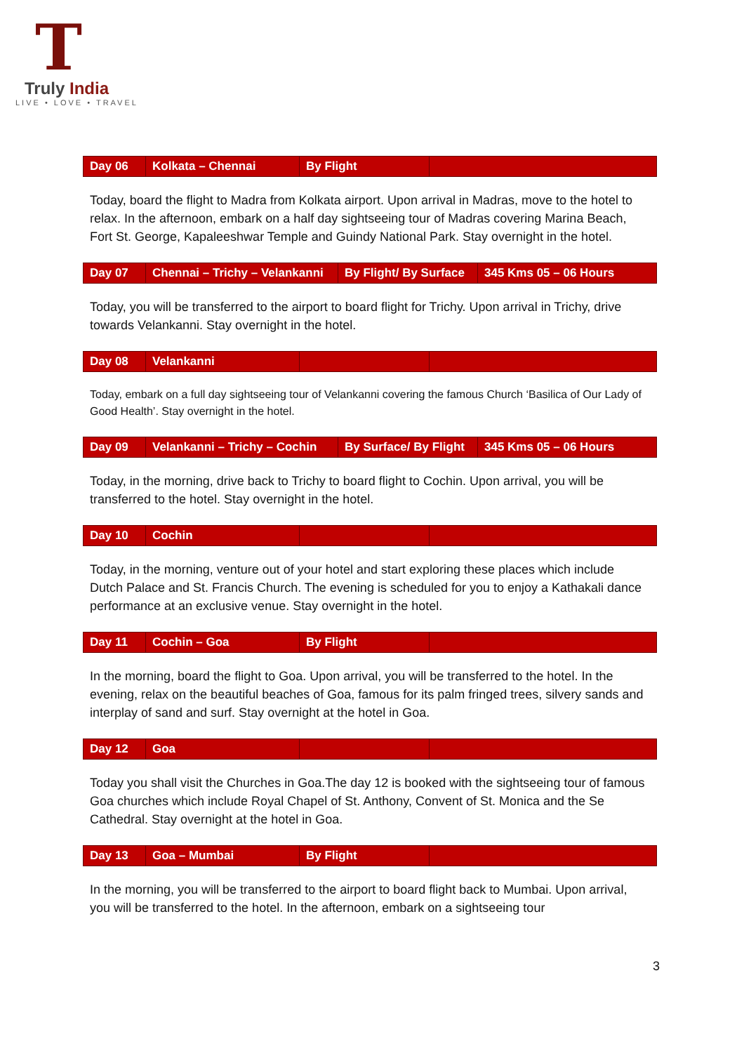T
Truly India
LIVE • LOVE • TRAVEL
| Day 06 | Kolkata – Chennai | By Flight | |
Today, board the flight to Madra from Kolkata airport. Upon arrival in Madras, move to the hotel to relax. In the afternoon, embark on a half day sightseeing tour of Madras covering Marina Beach, Fort St. George, Kapaleeshwar Temple and Guindy National Park. Stay overnight in the hotel.
| Day 07 | Chennai – Trichy – Velankanni | By Flight/ By Surface | 345 Kms 05 – 06 Hours |
Today, you will be transferred to the airport to board flight for Trichy. Upon arrival in Trichy, drive towards Velankanni. Stay overnight in the hotel.
| Day 08 | Velankanni | | |
Today, embark on a full day sightseeing tour of Velankanni covering the famous Church ‘Basilica of Our Lady of Good Health’. Stay overnight in the hotel.
| Day 09 | Velankanni – Trichy – Cochin | By Surface/ By Flight | 345 Kms 05 – 06 Hours |
Today, in the morning, drive back to Trichy to board flight to Cochin. Upon arrival, you will be transferred to the hotel. Stay overnight in the hotel.
| Day 10 | Cochin | | |
Today, in the morning, venture out of your hotel and start exploring these places which include Dutch Palace and St. Francis Church. The evening is scheduled for you to enjoy a Kathakali dance performance at an exclusive venue. Stay overnight in the hotel.
| Day 11 | Cochin – Goa | By Flight | |
In the morning, board the flight to Goa. Upon arrival, you will be transferred to the hotel. In the evening, relax on the beautiful beaches of Goa, famous for its palm fringed trees, silvery sands and interplay of sand and surf. Stay overnight at the hotel in Goa.
| Day 12 | Goa | | |
Today you shall visit the Churches in Goa.The day 12 is booked with the sightseeing tour of famous Goa churches which include Royal Chapel of St. Anthony, Convent of St. Monica and the Se Cathedral. Stay overnight at the hotel in Goa.
| Day 13 | Goa – Mumbai | By Flight | |
In the morning, you will be transferred to the airport to board flight back to Mumbai. Upon arrival, you will be transferred to the hotel. In the afternoon, embark on a sightseeing tour
3